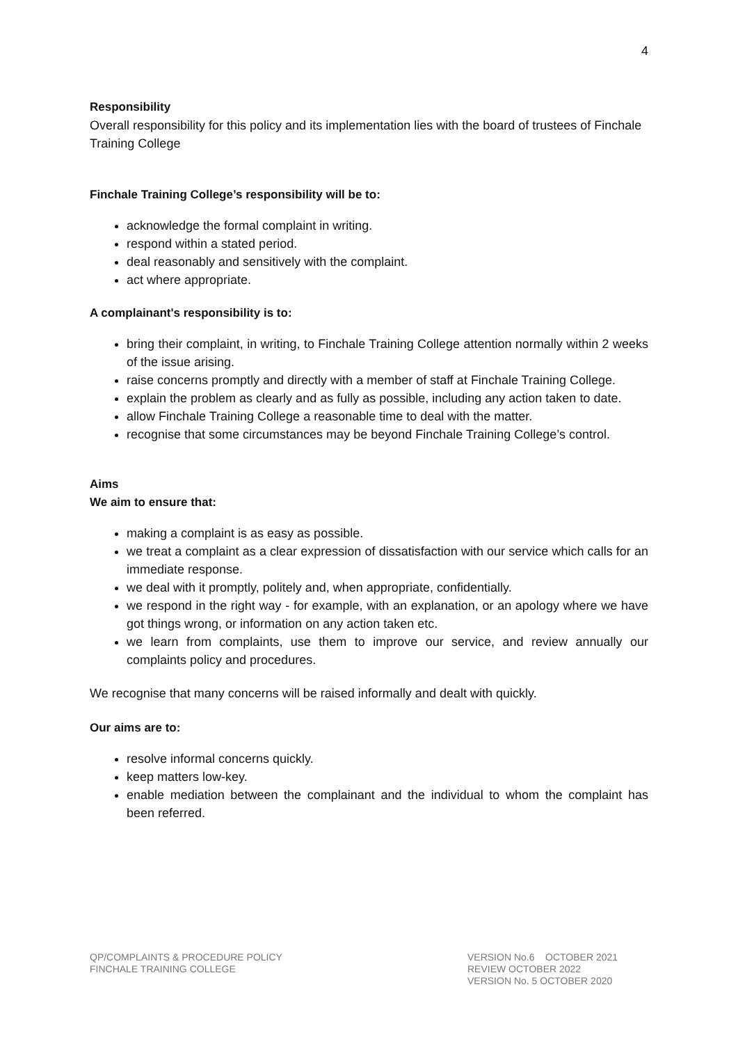4
Responsibility
Overall responsibility for this policy and its implementation lies with the board of trustees of Finchale Training College
Finchale Training College’s responsibility will be to:
acknowledge the formal complaint in writing.
respond within a stated period.
deal reasonably and sensitively with the complaint.
act where appropriate.
A complainant's responsibility is to:
bring their complaint, in writing, to Finchale Training College attention normally within 2 weeks of the issue arising.
raise concerns promptly and directly with a member of staff at Finchale Training College.
explain the problem as clearly and as fully as possible, including any action taken to date.
allow Finchale Training College a reasonable time to deal with the matter.
recognise that some circumstances may be beyond Finchale Training College’s control.
Aims
We aim to ensure that:
making a complaint is as easy as possible.
we treat a complaint as a clear expression of dissatisfaction with our service which calls for an immediate response.
we deal with it promptly, politely and, when appropriate, confidentially.
we respond in the right way - for example, with an explanation, or an apology where we have got things wrong, or information on any action taken etc.
we learn from complaints, use them to improve our service, and review annually our complaints policy and procedures.
We recognise that many concerns will be raised informally and dealt with quickly.
Our aims are to:
resolve informal concerns quickly.
keep matters low-key.
enable mediation between the complainant and the individual to whom the complaint has been referred.
QP/COMPLAINTS & PROCEDURE POLICY
FINCHALE TRAINING COLLEGE
VERSION No.6 OCTOBER 2021
REVIEW OCTOBER 2022
VERSION No. 5 OCTOBER 2020